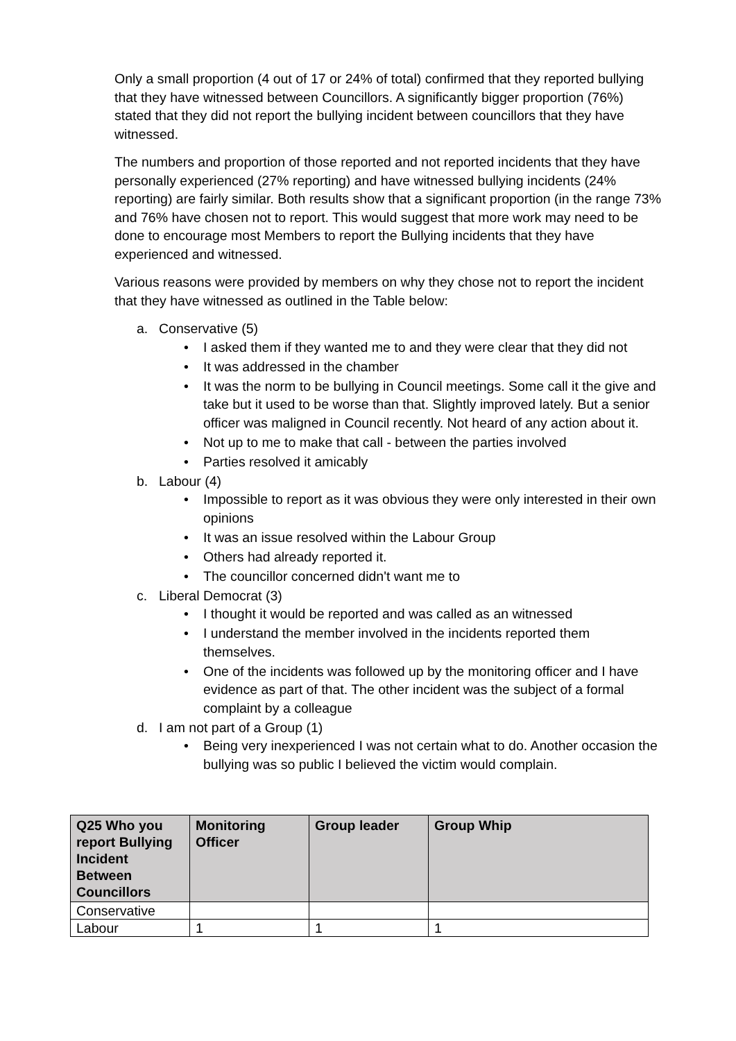Only a small proportion (4 out of 17 or 24% of total) confirmed that they reported bullying that they have witnessed between Councillors. A significantly bigger proportion (76%) stated that they did not report the bullying incident between councillors that they have witnessed.
The numbers and proportion of those reported and not reported incidents that they have personally experienced (27% reporting) and have witnessed bullying incidents (24% reporting) are fairly similar. Both results show that a significant proportion (in the range 73% and 76% have chosen not to report. This would suggest that more work may need to be done to encourage most Members to report the Bullying incidents that they have experienced and witnessed.
Various reasons were provided by members on why they chose not to report the incident that they have witnessed as outlined in the Table below:
a. Conservative (5)
• I asked them if they wanted me to and they were clear that they did not
• It was addressed in the chamber
• It was the norm to be bullying in Council meetings. Some call it the give and take but it used to be worse than that. Slightly improved lately. But a senior officer was maligned in Council recently. Not heard of any action about it.
• Not up to me to make that call - between the parties involved
• Parties resolved it amicably
b. Labour (4)
• Impossible to report as it was obvious they were only interested in their own opinions
• It was an issue resolved within the Labour Group
• Others had already reported it.
• The councillor concerned didn't want me to
c. Liberal Democrat (3)
• I thought it would be reported and was called as an witnessed
• I understand the member involved in the incidents reported them themselves.
• One of the incidents was followed up by the monitoring officer and I have evidence as part of that. The other incident was the subject of a formal complaint by a colleague
d. I am not part of a Group (1)
• Being very inexperienced I was not certain what to do. Another occasion the bullying was so public I believed the victim would complain.
| Q25 Who you report Bullying Incident Between Councillors | Monitoring Officer | Group leader | Group Whip |
| --- | --- | --- | --- |
| Conservative | | | |
| Labour | 1 | 1 | 1 |